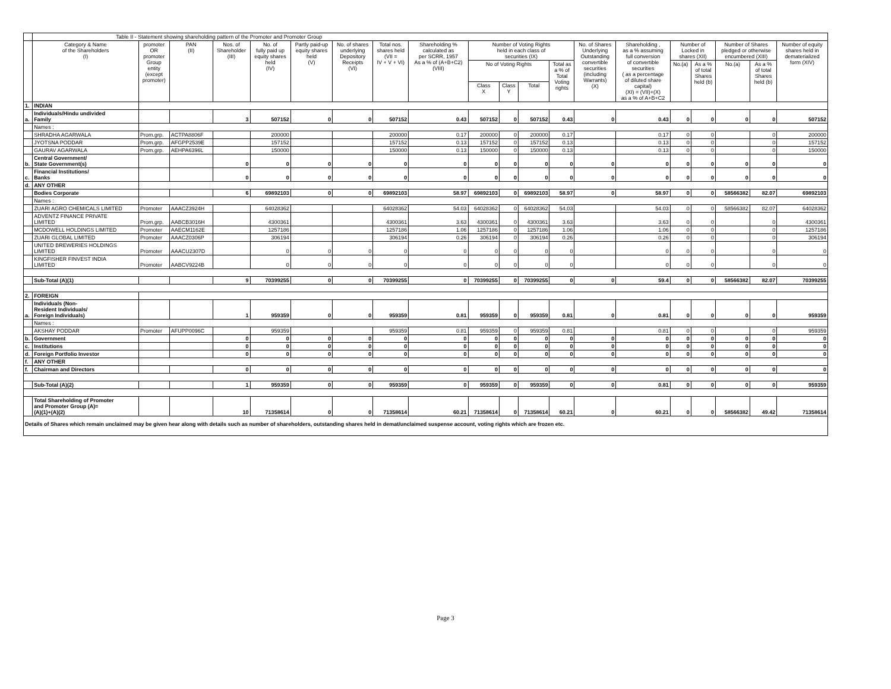| | Table II - Statement showing shareholding pattern of the Promoter and Promoter Group | | | | | | | | | | | | | | | | | | | |
| | Category & Name of the Shareholders (I) | promoter OR promoter Group entity (except promoter) | PAN (II) | Nos. of Shareholder (III) | No. of fully paid up equity shares held (IV) | Partly paid-up equity shares held (V) | No. of shares underlying Depository Receipts (VI) | Total nos. shares held (VII = IV + V + VI) | Shareholding % calculated as per SCRR, 1957 As a % of (A+B+C2) (VIII) | Number of Voting Rights held in each class of securities (IX) | | | | No. of Shares Underlying Outstanding convertible securities (including Warrants) (X) | Shareholding , as a % assuming full conversion of convertible securities ( as a percentage of diluted share capital) (XI) = (VII)+(X) as a % of A+B+C2 | Number of Locked in shares (XII) | | Number of Shares pledged or otherwise encumbered (XIII) | | Number of equity shares held in dematerialized form (XIV) |
| | | | | | | | | | | No of Voting Rights | | | Total as a % of Total Voting rights | | | No.(a) | As a % of total Shares held (b) | No.(a) | As a % of total Shares held (b) | |
| | | | | | | | | | | Class X | Class Y | Total | | | | | | | | |
| 1. | INDIAN | | | | | | | | | | | | | | | | | | | |
| a. | Individuals/Hindu undivided Family | | | 3 | 507152 | 0 | 0 | 507152 | 0.43 | 507152 | 0 | 507152 | 0.43 | 0 | 0.43 | 0 | 0 | 0 | 0 | 507152 |
| | Names : | | | | | | | | | | | | | | | | | | | |
| | SHRADHA AGARWALA | Prom.grp. | ACTPA8806F | | 200000 | | | 200000 | 0.17 | 200000 | 0 | 200000 | 0.17 | | 0.17 | 0 | 0 | | 0 | 200000 |
| | JYOTSNA PODDAR | Prom.grp. | AFGPP2539E | | 157152 | | | 157152 | 0.13 | 157152 | 0 | 157152 | 0.13 | | 0.13 | 0 | 0 | | 0 | 157152 |
| | GAURAV AGARWALA | Prom.grp. | AEHPA6396L | | 150000 | | | 150000 | 0.13 | 150000 | 0 | 150000 | 0.13 | | 0.13 | 0 | 0 | | 0 | 150000 |
| b. | Central Government/ State Government(s) | | | 0 | 0 | 0 | 0 | 0 | 0 | 0 | 0 | 0 | 0 | 0 | 0 | 0 | 0 | 0 | 0 | 0 |
| c. | Financial Institutions/ Banks | | | 0 | 0 | 0 | 0 | 0 | 0 | 0 | 0 | 0 | 0 | 0 | 0 | 0 | 0 | 0 | 0 | 0 |
| d. | ANY OTHER | | | | | | | | | | | | | | | | | | | |
| | Bodies Corporate | | | 6 | 69892103 | 0 | 0 | 69892103 | 58.97 | 69892103 | 0 | 69892103 | 58.97 | 0 | 58.97 | 0 | 0 | 58566382 | 82.07 | 69892103 |
| | Names : | | | | | | | | | | | | | | | | | | | |
| | ZUARI AGRO CHEMICALS LIMITED | Promoter | AAACZ3924H | | 64028362 | | | 64028362 | 54.03 | 64028362 | 0 | 64028362 | 54.03 | | 54.03 | 0 | 0 | 58566382 | 82.07 | 64028362 |
| | ADVENTZ FINANCE PRIVATE LIMITED | Prom.grp. | AABCB3016H | | 4300361 | | | 4300361 | 3.63 | 4300361 | 0 | 4300361 | 3.63 | | 3.63 | 0 | 0 | | 0 | 4300361 |
| | MCDOWELL HOLDINGS LIMITED | Promoter | AAECM1162E | | 1257186 | | | 1257186 | 1.06 | 1257186 | 0 | 1257186 | 1.06 | | 1.06 | 0 | 0 | | 0 | 1257186 |
| | ZUARI GLOBAL LIMITED | Promoter | AAACZ0306P | | 306194 | | | 306194 | 0.26 | 306194 | 0 | 306194 | 0.26 | | 0.26 | 0 | 0 | | 0 | 306194 |
| | UNITED BREWERIES HOLDINGS LIMITED | Promoter | AAACU2307D | | 0 | 0 | 0 | 0 | 0 | 0 | 0 | 0 | 0 | | 0 | 0 | 0 | | 0 | 0 |
| | KINGFISHER FINVEST INDIA LIMITED | Promoter | AABCV9224B | | 0 | 0 | 0 | 0 | 0 | 0 | 0 | 0 | 0 | | 0 | 0 | 0 | | 0 | 0 |
| | Sub-Total (A)(1) | | | 9 | 70399255 | 0 | 0 | 70399255 | 0 | 70399255 | 0 | 70399255 | 0 | 0 | 59.4 | 0 | 0 | 58566382 | 82.07 | 70399255 |
| 2. | FOREIGN | | | | | | | | | | | | | | | | | | | |
| a. | Individuals (Non- Resident Individuals/ Foreign Individuals) | | | 1 | 959359 | 0 | 0 | 959359 | 0.81 | 959359 | 0 | 959359 | 0.81 | 0 | 0.81 | 0 | 0 | 0 | 0 | 959359 |
| | Names : | | | | | | | | | | | | | | | | | | | |
| | AKSHAY PODDAR | Promoter | AFUPP0096C | | 959359 | | | 959359 | 0.81 | 959359 | 0 | 959359 | 0.81 | | 0.81 | 0 | 0 | | 0 | 959359 |
| b. | Government | | | 0 | 0 | 0 | 0 | 0 | 0 | 0 | 0 | 0 | 0 | 0 | 0 | 0 | 0 | 0 | 0 | 0 |
| c. | Institutions | | | 0 | 0 | 0 | 0 | 0 | 0 | 0 | 0 | 0 | 0 | 0 | 0 | 0 | 0 | 0 | 0 | 0 |
| d. | Foreign Portfolio Investor | | | 0 | 0 | 0 | 0 | 0 | 0 | 0 | 0 | 0 | 0 | 0 | 0 | 0 | 0 | 0 | 0 | 0 |
| f. | ANY OTHER | | | | | | | | | | | | | | | | | | | |
| f. | Chairman and Directors | | | 0 | 0 | 0 | 0 | 0 | 0 | 0 | 0 | 0 | 0 | 0 | 0 | 0 | 0 | 0 | 0 | 0 |
| | Sub-Total (A)(2) | | | 1 | 959359 | 0 | 0 | 959359 | 0 | 959359 | 0 | 959359 | 0 | 0 | 0.81 | 0 | 0 | 0 | 0 | 959359 |
| | Total Shareholding of Promoter and Promoter Group (A)= (A)(1)+(A)(2) | | | 10 | 71358614 | 0 | 0 | 71358614 | 60.21 | 71358614 | 0 | 71358614 | 60.21 | 0 | 60.21 | 0 | 0 | 58566382 | 49.42 | 71358614 |
| Details of Shares which remain unclaimed may be given hear along with details such as number of shareholders, outstanding shares held in demat/unclaimed suspense account, voting rights which are frozen etc. | | | | | | | | | | | | | | | | | | | | |
Page 3